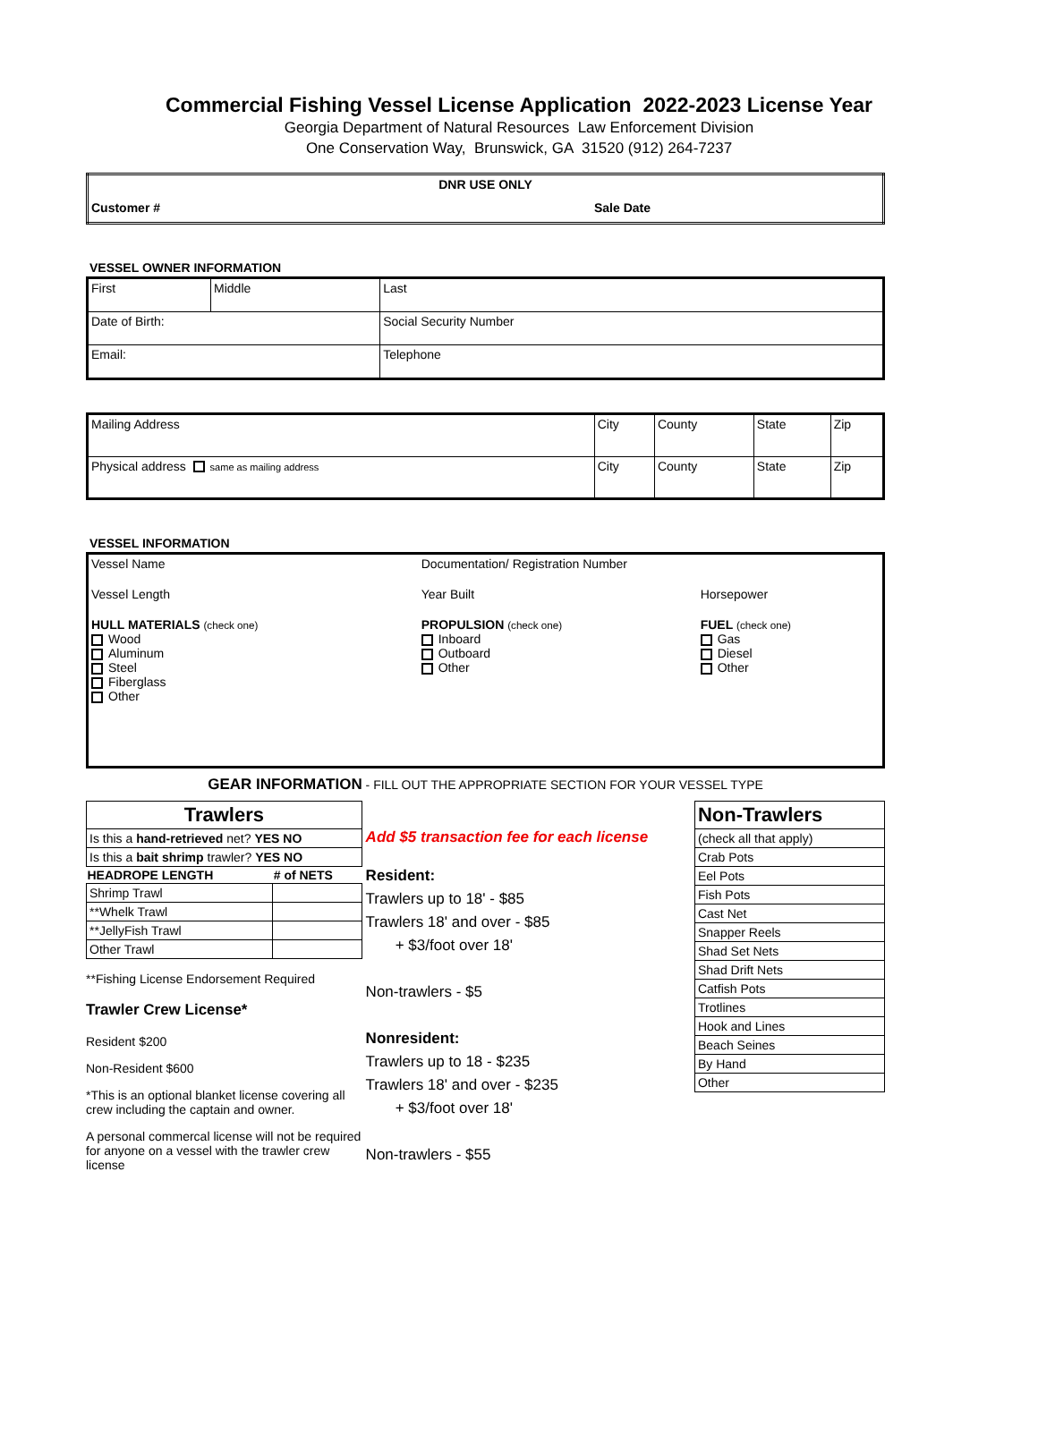Commercial Fishing Vessel License Application 2022-2023 License Year
Georgia Department of Natural Resources Law Enforcement Division
One Conservation Way, Brunswick, GA 31520 (912) 264-7237
| DNR USE ONLY | |
| Customer # | Sale Date |
VESSEL OWNER INFORMATION
| First | Middle | Last |
| Date of Birth: | | Social Security Number |
| Email: | | Telephone |
| Mailing Address | City | County | State | Zip |
| Physical address same as mailing address | City | County | State | Zip |
VESSEL INFORMATION
| Vessel Name | Documentation/ Registration Number | |
| Vessel Length | Year Built | Horsepower |
| HULL MATERIALS (check one) Wood Aluminum Steel Fiberglass Other | PROPULSION (check one) Inboard Outboard Other | FUEL (check one) Gas Diesel Other |
GEAR INFORMATION - FILL OUT THE APPROPRIATE SECTION FOR YOUR VESSEL TYPE
| Trawlers | |
| Is this a hand-retrieved net? YES NO | |
| Is this a bait shrimp trawler? YES NO | |
| HEADROPE LENGTH | # of NETS |
| Shrimp Trawl | |
| **Whelk Trawl | |
| **JellyFish Trawl | |
| Other Trawl | |
**Fishing License Endorsement Required
Trawler Crew License*
Resident $200
Non-Resident $600
*This is an optional blanket license covering all crew including the captain and owner.
A personal commercal license will not be required for anyone on a vessel with the trawler crew license
Add $5 transaction fee for each license
Resident:
Trawlers up to 18' - $85
Trawlers 18' and over - $85
+ $3/foot over 18'
Non-trawlers - $5
Nonresident:
Trawlers up to 18 - $235
Trawlers 18' and over - $235
+ $3/foot over 18'
Non-trawlers - $55
| Non-Trawlers |
| (check all that apply) |
| Crab Pots |
| Eel Pots |
| Fish Pots |
| Cast Net |
| Snapper Reels |
| Shad Set Nets |
| Shad Drift Nets |
| Catfish Pots |
| Trotlines |
| Hook and Lines |
| Beach Seines |
| By Hand |
| Other |